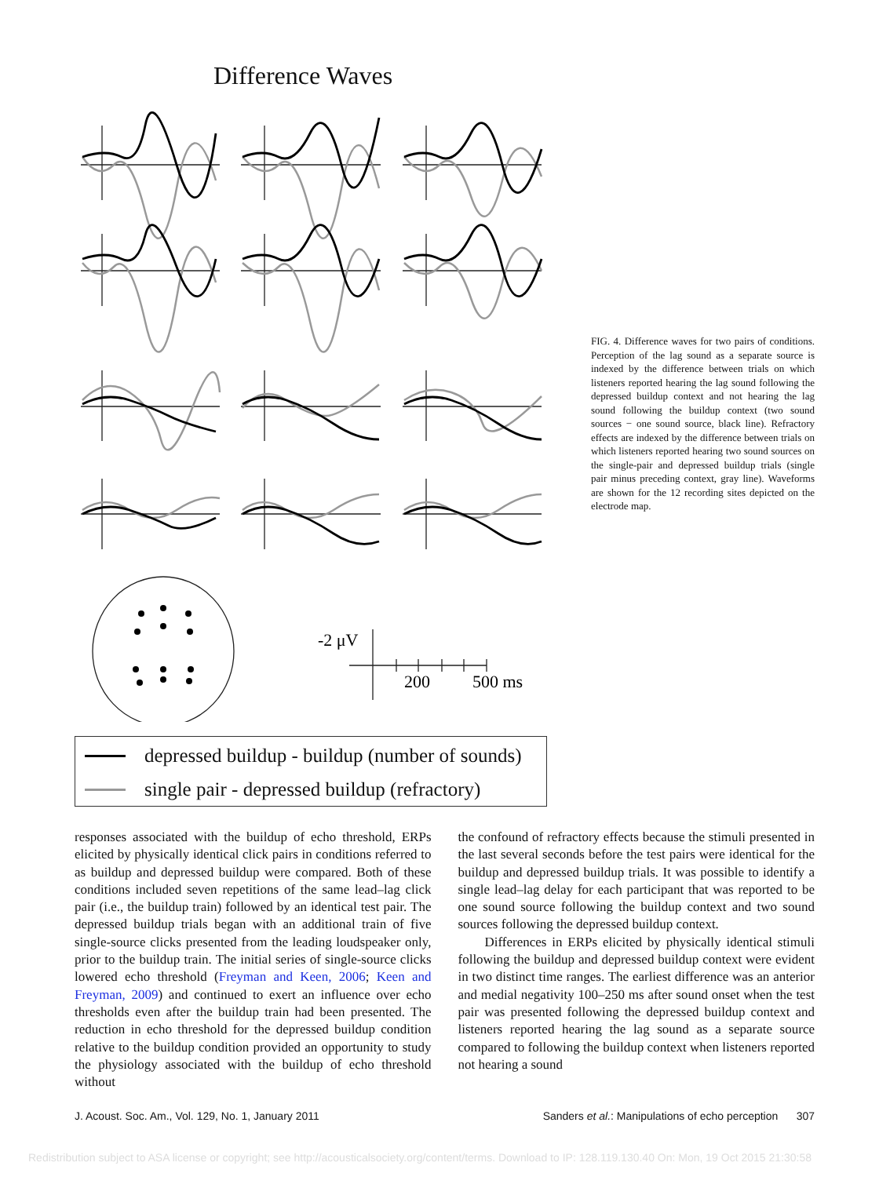Difference Waves
-2 μV
200
500 ms
FIG. 4. Difference waves for two pairs of conditions. Perception of the lag sound as a separate source is indexed by the difference between trials on which listeners reported hearing the lag sound following the depressed buildup context and not hearing the lag sound following the buildup context (two sound sources − one sound source, black line). Refractory effects are indexed by the difference between trials on which listeners reported hearing two sound sources on the single-pair and depressed buildup trials (single pair minus preceding context, gray line). Waveforms are shown for the 12 recording sites depicted on the electrode map.
depressed buildup - buildup (number of sounds)
single pair - depressed buildup (refractory)
responses associated with the buildup of echo threshold, ERPs elicited by physically identical click pairs in conditions referred to as buildup and depressed buildup were compared. Both of these conditions included seven repetitions of the same lead–lag click pair (i.e., the buildup train) followed by an identical test pair. The depressed buildup trials began with an additional train of five single-source clicks presented from the leading loudspeaker only, prior to the buildup train. The initial series of single-source clicks lowered echo threshold (Freyman and Keen, 2006; Keen and Freyman, 2009) and continued to exert an influence over echo thresholds even after the buildup train had been presented. The reduction in echo threshold for the depressed buildup condition relative to the buildup condition provided an opportunity to study the physiology associated with the buildup of echo threshold without
the confound of refractory effects because the stimuli presented in the last several seconds before the test pairs were identical for the buildup and depressed buildup trials. It was possible to identify a single lead–lag delay for each participant that was reported to be one sound source following the buildup context and two sound sources following the depressed buildup context.
Differences in ERPs elicited by physically identical stimuli following the buildup and depressed buildup context were evident in two distinct time ranges. The earliest difference was an anterior and medial negativity 100–250 ms after sound onset when the test pair was presented following the depressed buildup context and listeners reported hearing the lag sound as a separate source compared to following the buildup context when listeners reported not hearing a sound
J. Acoust. Soc. Am., Vol. 129, No. 1, January 2011 Sanders et al.: Manipulations of echo perception 307
Redistribution subject to ASA license or copyright; see http://acousticalsociety.org/content/terms. Download to IP: 128.119.130.40 On: Mon, 19 Oct 2015 21:30:58